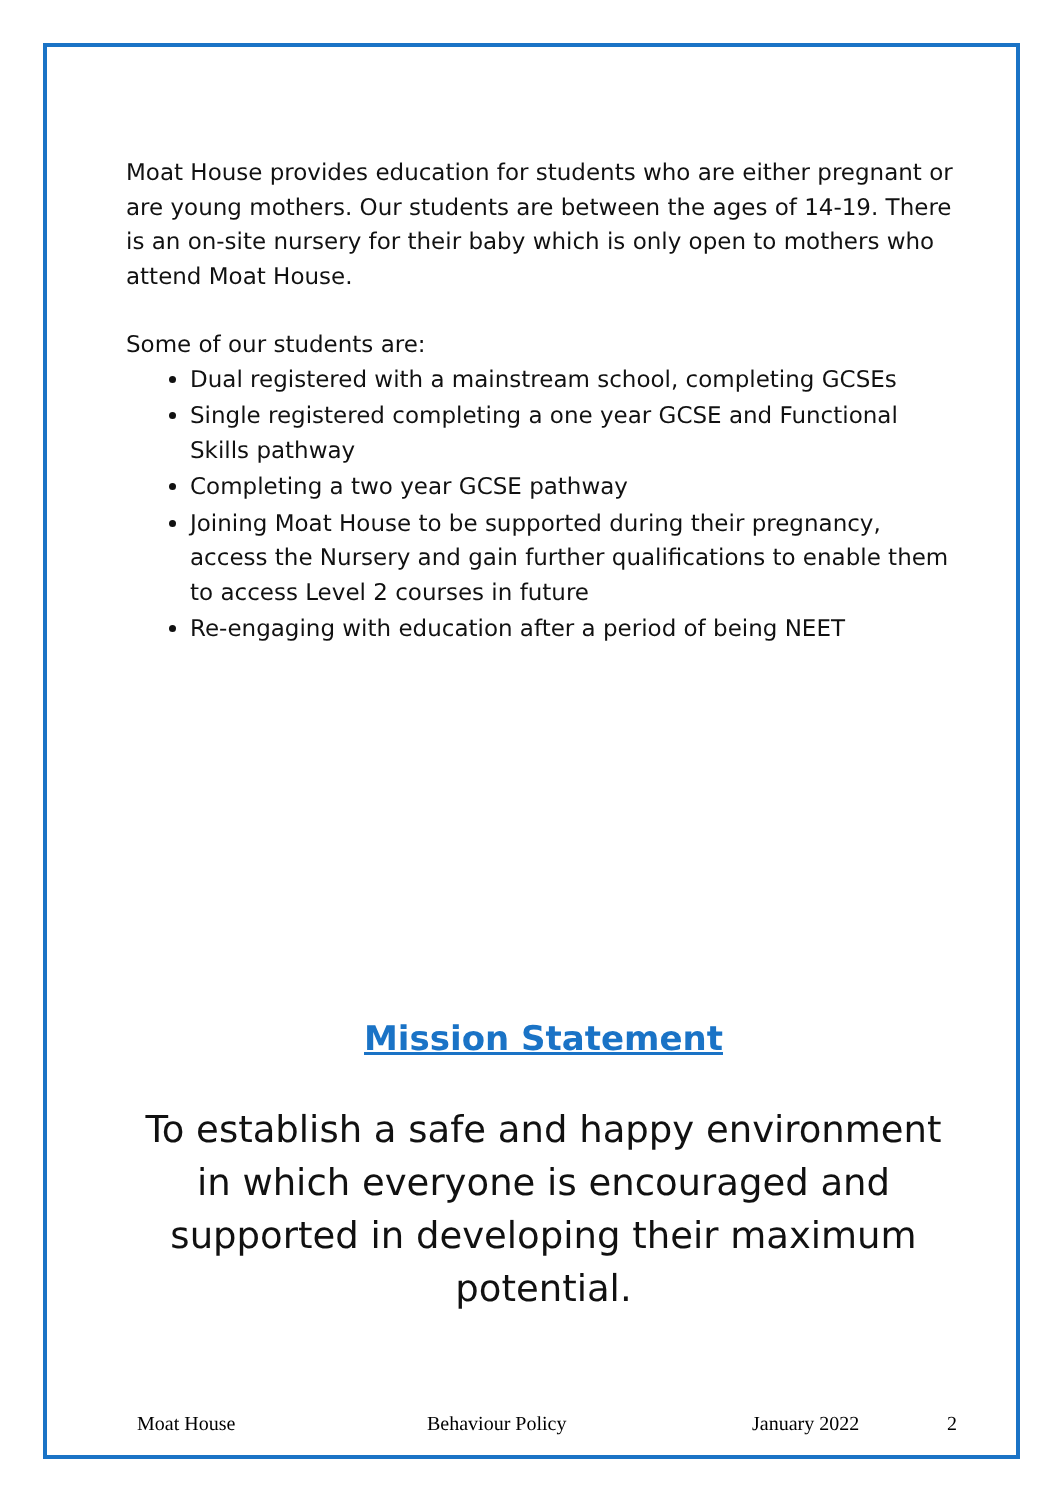Moat House provides education for students who are either pregnant or are young mothers. Our students are between the ages of 14-19. There is an on-site nursery for their baby which is only open to mothers who attend Moat House.
Some of our students are:
Dual registered with a mainstream school, completing GCSEs
Single registered completing a one year GCSE and Functional Skills pathway
Completing a two year GCSE pathway
Joining Moat House to be supported during their pregnancy, access the Nursery and gain further qualifications to enable them to access Level 2 courses in future
Re-engaging with education after a period of being NEET
Mission Statement
To establish a safe and happy environment in which everyone is encouraged and supported in developing their maximum potential.
Moat House Behaviour Policy January 2022 2